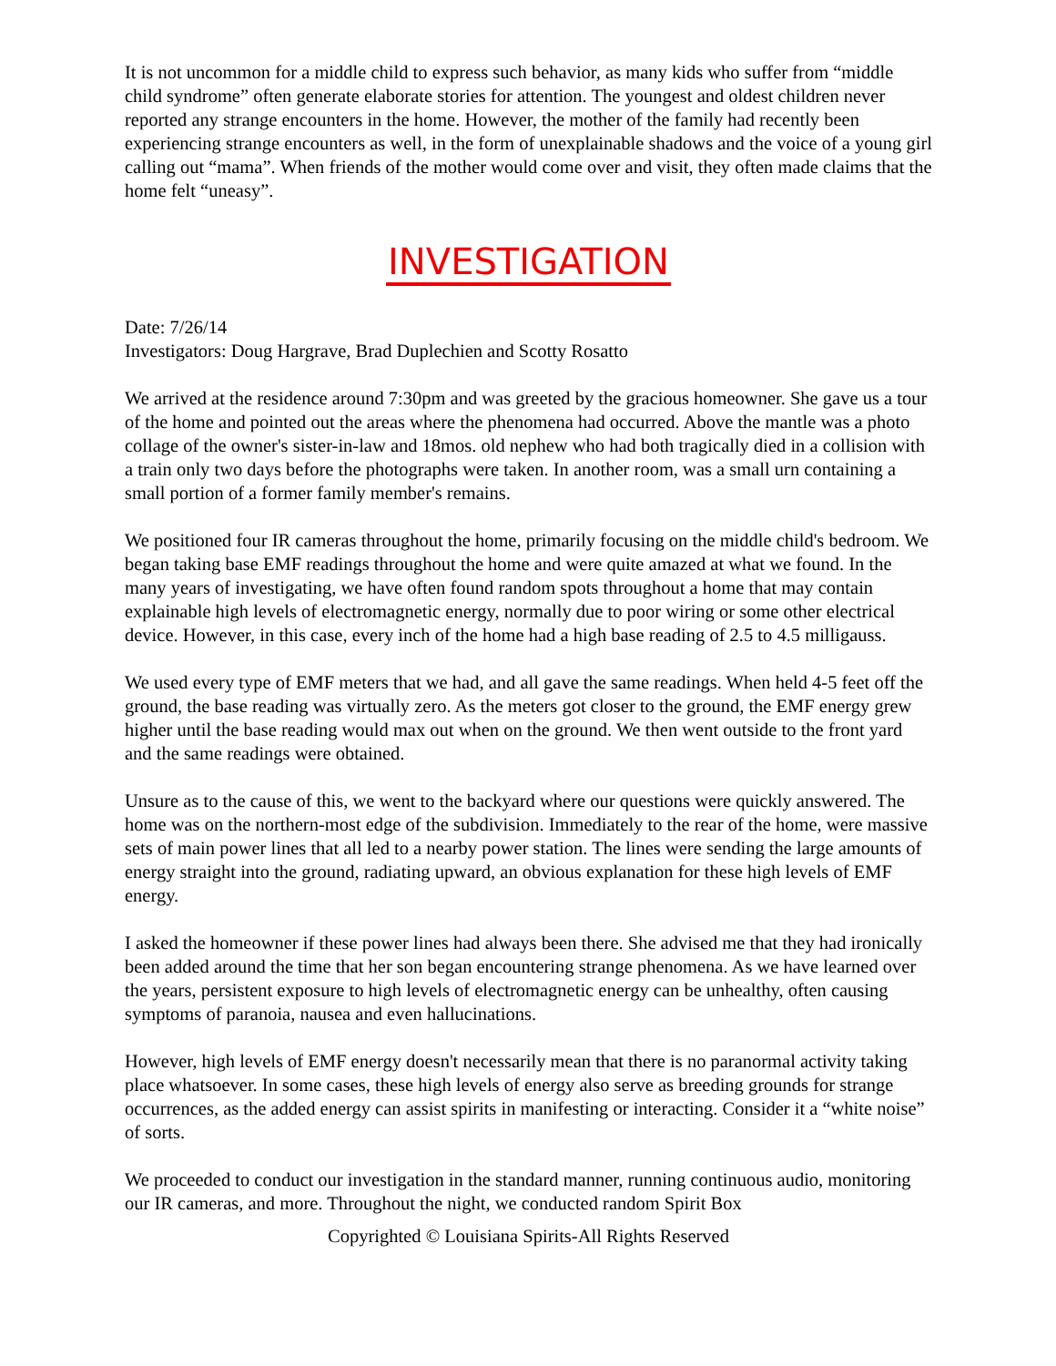It is not uncommon for a middle child to express such behavior, as many kids who suffer from “middle child syndrome” often generate elaborate stories for attention. The youngest and oldest children never reported any strange encounters in the home. However, the mother of the family had recently been experiencing strange encounters as well, in the form of unexplainable shadows and the voice of a young girl calling out “mama”. When friends of the mother would come over and visit, they often made claims that the home felt “uneasy”.
INVESTIGATION
Date: 7/26/14
Investigators: Doug Hargrave, Brad Duplechien and Scotty Rosatto
We arrived at the residence around 7:30pm and was greeted by the gracious homeowner. She gave us a tour of the home and pointed out the areas where the phenomena had occurred. Above the mantle was a photo collage of the owner's sister-in-law and 18mos. old nephew who had both tragically died in a collision with a train only two days before the photographs were taken. In another room, was a small urn containing a small portion of a former family member's remains.
We positioned four IR cameras throughout the home, primarily focusing on the middle child's bedroom. We began taking base EMF readings throughout the home and were quite amazed at what we found. In the many years of investigating, we have often found random spots throughout a home that may contain explainable high levels of electromagnetic energy, normally due to poor wiring or some other electrical device. However, in this case, every inch of the home had a high base reading of 2.5 to 4.5 milligauss.
We used every type of EMF meters that we had, and all gave the same readings. When held 4-5 feet off the ground, the base reading was virtually zero. As the meters got closer to the ground, the EMF energy grew higher until the base reading would max out when on the ground. We then went outside to the front yard and the same readings were obtained.
Unsure as to the cause of this, we went to the backyard where our questions were quickly answered. The home was on the northern-most edge of the subdivision. Immediately to the rear of the home, were massive sets of main power lines that all led to a nearby power station. The lines were sending the large amounts of energy straight into the ground, radiating upward, an obvious explanation for these high levels of EMF energy.
I asked the homeowner if these power lines had always been there. She advised me that they had ironically been added around the time that her son began encountering strange phenomena. As we have learned over the years, persistent exposure to high levels of electromagnetic energy can be unhealthy, often causing symptoms of paranoia, nausea and even hallucinations.
However, high levels of EMF energy doesn't necessarily mean that there is no paranormal activity taking place whatsoever. In some cases, these high levels of energy also serve as breeding grounds for strange occurrences, as the added energy can assist spirits in manifesting or interacting. Consider it a “white noise” of sorts.
We proceeded to conduct our investigation in the standard manner, running continuous audio, monitoring our IR cameras, and more. Throughout the night, we conducted random Spirit Box
Copyrighted © Louisiana Spirits-All Rights Reserved